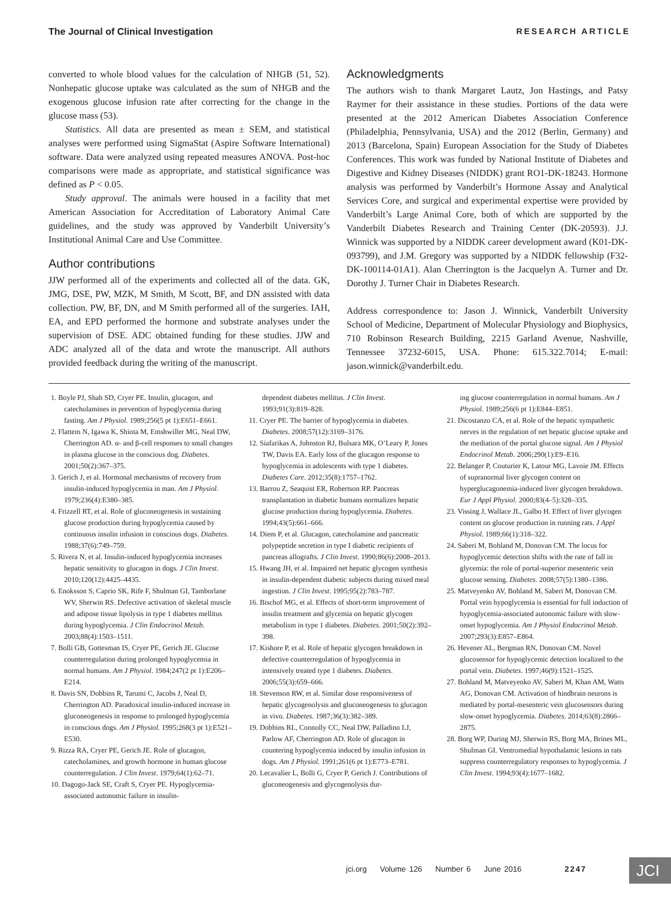The Journal of Clinical Investigation RESEARCH ARTICLE
converted to whole blood values for the calculation of NHGB (51, 52). Nonhepatic glucose uptake was calculated as the sum of NHGB and the exogenous glucose infusion rate after correcting for the change in the glucose mass (53).
Statistics. All data are presented as mean ± SEM, and statistical analyses were performed using SigmaStat (Aspire Software International) software. Data were analyzed using repeated measures ANOVA. Post-hoc comparisons were made as appropriate, and statistical significance was defined as P < 0.05.
Study approval. The animals were housed in a facility that met American Association for Accreditation of Laboratory Animal Care guidelines, and the study was approved by Vanderbilt University’s Institutional Animal Care and Use Committee.
Author contributions
JJW performed all of the experiments and collected all of the data. GK, JMG, DSE, PW, MZK, M Smith, M Scott, BF, and DN assisted with data collection. PW, BF, DN, and M Smith performed all of the surgeries. IAH, EA, and EPD performed the hormone and substrate analyses under the supervision of DSE. ADC obtained funding for these studies. JJW and ADC analyzed all of the data and wrote the manuscript. All authors provided feedback during the writing of the manuscript.
Acknowledgments
The authors wish to thank Margaret Lautz, Jon Hastings, and Patsy Raymer for their assistance in these studies. Portions of the data were presented at the 2012 American Diabetes Association Conference (Philadelphia, Pennsylvania, USA) and the 2012 (Berlin, Germany) and 2013 (Barcelona, Spain) European Association for the Study of Diabetes Conferences. This work was funded by National Institute of Diabetes and Digestive and Kidney Diseases (NIDDK) grant RO1-DK-18243. Hormone analysis was performed by Vanderbilt’s Hormone Assay and Analytical Services Core, and surgical and experimental expertise were provided by Vanderbilt’s Large Animal Core, both of which are supported by the Vanderbilt Diabetes Research and Training Center (DK-20593). J.J. Winnick was supported by a NIDDK career development award (K01-DK-093799), and J.M. Gregory was supported by a NIDDK fellowship (F32-DK-100114-01A1). Alan Cherrington is the Jacquelyn A. Turner and Dr. Dorothy J. Turner Chair in Diabetes Research.
Address correspondence to: Jason J. Winnick, Vanderbilt University School of Medicine, Department of Molecular Physiology and Biophysics, 710 Robinson Research Building, 2215 Garland Avenue, Nashville, Tennessee 37232-6015, USA. Phone: 615.322.7014; E-mail: jason.winnick@vanderbilt.edu.
1. Boyle PJ, Shah SD, Cryer PE. Insulin, glucagon, and catecholamines in prevention of hypoglycemia during fasting. Am J Physiol. 1989;256(5 pt 1):E651–E661.
2. Flattem N, Igawa K, Shiota M, Emshwiller MG, Neal DW, Cherrington AD. α- and β-cell responses to small changes in plasma glucose in the conscious dog. Diabetes. 2001;50(2):367–375.
3. Gerich J, et al. Hormonal mechanisms of recovery from insulin-induced hypoglycemia in man. Am J Physiol. 1979;236(4):E380–385.
4. Frizzell RT, et al. Role of gluconeogenesis in sustaining glucose production during hypoglycemia caused by continuous insulin infusion in conscious dogs. Diabetes. 1988;37(6):749–759.
5. Rivera N, et al. Insulin-induced hypoglycemia increases hepatic sensitivity to glucagon in dogs. J Clin Invest. 2010;120(12):4425–4435.
6. Enoksson S, Caprio SK, Rife F, Shulman GI, Tamborlane WV, Sherwin RS. Defective activation of skeletal muscle and adipose tissue lipolysis in type 1 diabetes mellitus during hypoglycemia. J Clin Endocrinol Metab. 2003;88(4):1503–1511.
7. Bolli GB, Gottesman IS, Cryer PE, Gerich JE. Glucose counterregulation during prolonged hypoglycemia in normal humans. Am J Physiol. 1984;247(2 pt 1):E206–E214.
8. Davis SN, Dobbins R, Tarumi C, Jacobs J, Neal D, Cherrington AD. Paradoxical insulin-induced increase in gluconeogenesis in response to prolonged hypoglycemia in conscious dogs. Am J Physiol. 1995;268(3 pt 1):E521–E530.
9. Rizza RA, Cryer PE, Gerich JE. Role of glucagon, catecholamines, and growth hormone in human glucose counterregulation. J Clin Invest. 1979;64(1):62–71.
10. Dagogo-Jack SE, Craft S, Cryer PE. Hypoglycemia-associated autonomic failure in insulin-
dependent diabetes mellitus. J Clin Invest. 1993;91(3):819–828.
11. Cryer PE. The barrier of hypoglycemia in diabetes. Diabetes. 2008;57(12):3169–3176.
12. Siafarikas A, Johnston RJ, Bulsara MK, O’Leary P, Jones TW, Davis EA. Early loss of the glucagon response to hypoglycemia in adolescents with type 1 diabetes. Diabetes Care. 2012;35(8):1757–1762.
13. Barrou Z, Seaquist ER, Robertson RP. Pancreas transplantation in diabetic humans normalizes hepatic glucose production during hypoglycemia. Diabetes. 1994;43(5):661–666.
14. Diem P, et al. Glucagon, catecholamine and pancreatic polypeptide secretion in type I diabetic recipients of pancreas allografts. J Clin Invest. 1990;86(6):2008–2013.
15. Hwang JH, et al. Impaired net hepatic glycogen synthesis in insulin-dependent diabetic subjects during mixed meal ingestion. J Clin Invest. 1995;95(2):783–787.
16. Bischof MG, et al. Effects of short-term improvement of insulin treatment and glycemia on hepatic glycogen metabolism in type 1 diabetes. Diabetes. 2001;50(2):392–398.
17. Kishore P, et al. Role of hepatic glycogen breakdown in defective counterregulation of hypoglycemia in intensively treated type 1 diabetes. Diabetes. 2006;55(3):659–666.
18. Stevenson RW, et al. Similar dose responsiveness of hepatic glycogenolysis and gluconeogenesis to glucagon in vivo. Diabetes. 1987;36(3):382–389.
19. Dobbins RL, Connolly CC, Neal DW, Palladino LJ, Parlow AF, Cherrington AD. Role of glucagon in countering hypoglycemia induced by insulin infusion in dogs. Am J Physiol. 1991;261(6 pt 1):E773–E781.
20. Lecavalier L, Bolli G, Cryer P, Gerich J. Contributions of gluconeogenesis and glycogenolysis dur-
ing glucose counterregulation in normal humans. Am J Physiol. 1989;256(6 pt 1):E844–E851.
21. Dicostanzo CA, et al. Role of the hepatic sympathetic nerves in the regulation of net hepatic glucose uptake and the mediation of the portal glucose signal. Am J Physiol Endocrinol Metab. 2006;290(1):E9–E16.
22. Belanger P, Couturier K, Latour MG, Lavoie JM. Effects of supranormal liver glycogen content on hyperglucagonemia-induced liver glycogen breakdown. Eur J Appl Physiol. 2000;83(4–5):328–335.
23. Vissing J, Wallace JL, Galbo H. Effect of liver glycogen content on glucose production in running rats. J Appl Physiol. 1989;66(1):318–322.
24. Saberi M, Bohland M, Donovan CM. The locus for hypoglycemic detection shifts with the rate of fall in glycemia: the role of portal-superior mesenteric vein glucose sensing. Diabetes. 2008;57(5):1380–1386.
25. Matveyenko AV, Bohland M, Saberi M, Donovan CM. Portal vein hypoglycemia is essential for full induction of hypoglycemia-associated autonomic failure with slow-onset hypoglycemia. Am J Physiol Endocrinol Metab. 2007;293(3):E857–E864.
26. Hevener AL, Bergman RN, Donovan CM. Novel glucosensor for hypoglycemic detection localized to the portal vein. Diabetes. 1997;46(9):1521–1525.
27. Bohland M, Matveyenko AV, Saberi M, Khan AM, Watts AG, Donovan CM. Activation of hindbrain neurons is mediated by portal-mesenteric vein glucosensors during slow-onset hypoglycemia. Diabetes. 2014;63(8):2866–2875.
28. Borg WP, During MJ, Sherwin RS, Borg MA, Brines ML, Shulman GI. Ventromedial hypothalamic lesions in rats suppress counterregulatory responses to hypoglycemia. J Clin Invest. 1994;93(4):1677–1682.
jci.org Volume 126 Number 6 June 2016 2247
JCI